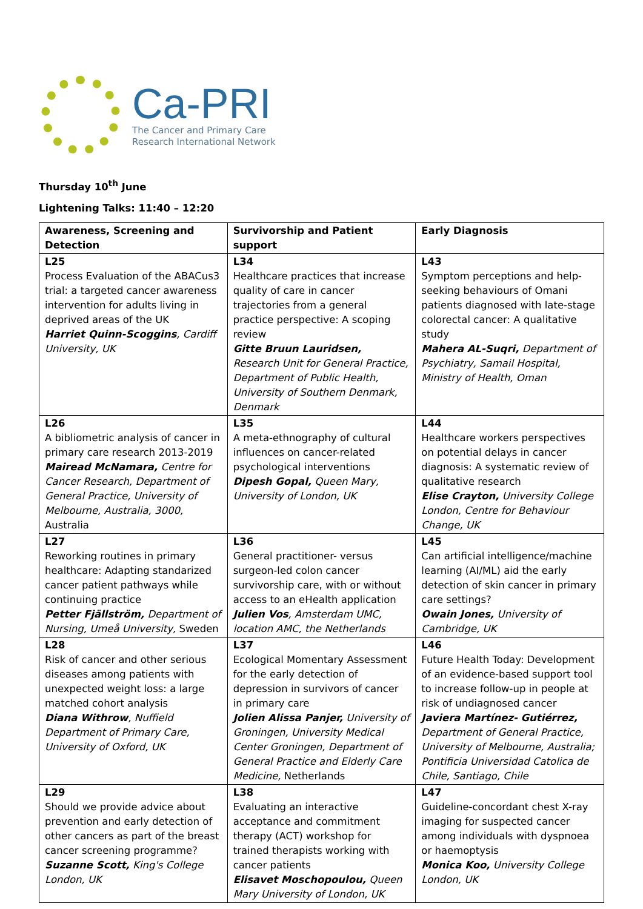Ca-PRI
The Cancer and Primary Care
Research International Network
Thursday 10<sup>th</sup> June
Lightening Talks: 11:40 – 12:20
| Awareness, Screening and Detection | Survivorship and Patient support | Early Diagnosis |
| --- | --- | --- |
| L25 Process Evaluation of the ABACus3 trial: a targeted cancer awareness intervention for adults living in deprived areas of the UK Harriet Quinn-Scoggins , Cardiff University, UK | L34 Healthcare practices that increase quality of care in cancer trajectories from a general practice perspective: A scoping review Gitte Bruun Lauridsen, Research Unit for General Practice, Department of Public Health, University of Southern Denmark, Denmark | L43 Symptom perceptions and help-seeking behaviours of Omani patients diagnosed with late-stage colorectal cancer: A qualitative study Mahera AL-Suqri, Department of Psychiatry, Samail Hospital, Ministry of Health, Oman |
| L26 A bibliometric analysis of cancer in primary care research 2013-2019 Mairead McNamara, Centre for Cancer Research, Department of General Practice, University of Melbourne, Australia, 3000, Australia | L35 A meta-ethnography of cultural influences on cancer-related psychological interventions Dipesh Gopal, Queen Mary, University of London, UK | L44 Healthcare workers perspectives on potential delays in cancer diagnosis: A systematic review of qualitative research Elise Crayton, University College London, Centre for Behaviour Change, UK |
| L27 Reworking routines in primary healthcare: Adapting standarized cancer patient pathways while continuing practice Petter Fjällström, Department of Nursing, Umeå University, Sweden | L36 General practitioner- versus surgeon-led colon cancer survivorship care, with or without access to an eHealth application Julien Vos , Amsterdam UMC, location AMC, the Netherlands | L45 Can artificial intelligence/machine learning (AI/ML) aid the early detection of skin cancer in primary care settings? Owain Jones, University of Cambridge, UK |
| L28 Risk of cancer and other serious diseases among patients with unexpected weight loss: a large matched cohort analysis Diana Withrow , Nuffield Department of Primary Care, University of Oxford, UK | L37 Ecological Momentary Assessment for the early detection of depression in survivors of cancer in primary care Jolien Alissa Panjer, University of Groningen, University Medical Center Groningen, Department of General Practice and Elderly Care Medicine, Netherlands | L46 Future Health Today: Development of an evidence-based support tool to increase follow-up in people at risk of undiagnosed cancer Javiera Martínez- Gutiérrez, Department of General Practice, University of Melbourne, Australia; Pontificia Universidad Catolica de Chile, Santiago, Chile |
| L29 Should we provide advice about prevention and early detection of other cancers as part of the breast cancer screening programme? Suzanne Scott, King's College London, UK | L38 Evaluating an interactive acceptance and commitment therapy (ACT) workshop for trained therapists working with cancer patients Elisavet Moschopoulou, Queen Mary University of London, UK | L47 Guideline-concordant chest X-ray imaging for suspected cancer among individuals with dyspnoea or haemoptysis Monica Koo, University College London, UK |